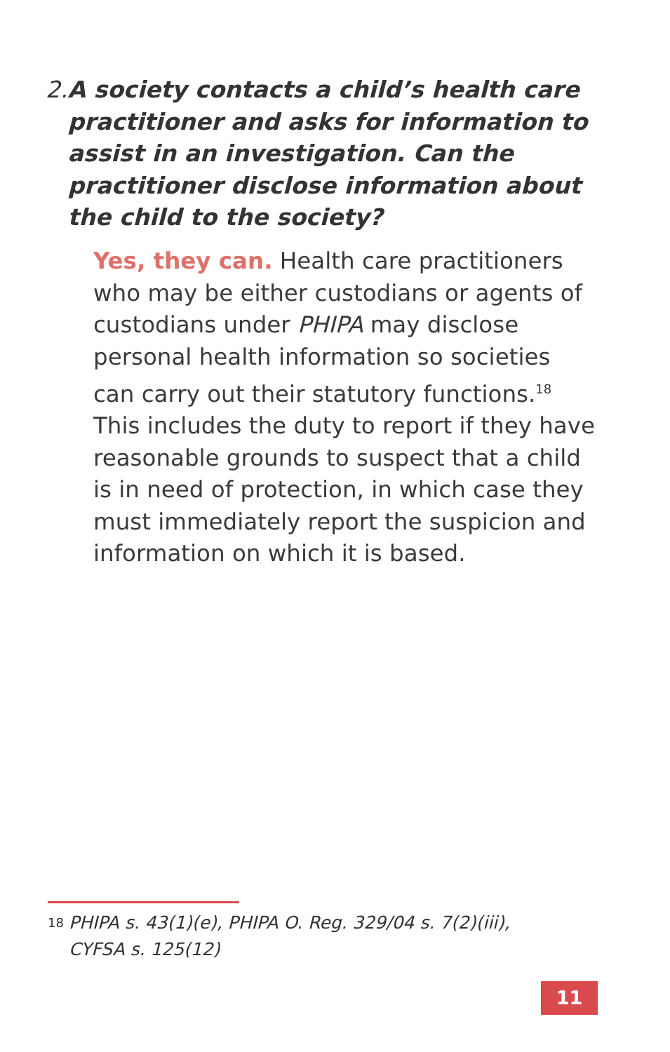2. A society contacts a child’s health care practitioner and asks for information to assist in an investigation. Can the practitioner disclose information about the child to the society?
Yes, they can. Health care practitioners who may be either custodians or agents of custodians under PHIPA may disclose personal health information so societies can carry out their statutory functions.<sup>18</sup> This includes the duty to report if they have reasonable grounds to suspect that a child is in need of protection, in which case they must immediately report the suspicion and information on which it is based.
18
PHIPA s. 43(1)(e), PHIPA O. Reg. 329/04 s. 7(2)(iii), CYFSA s. 125(12)
11